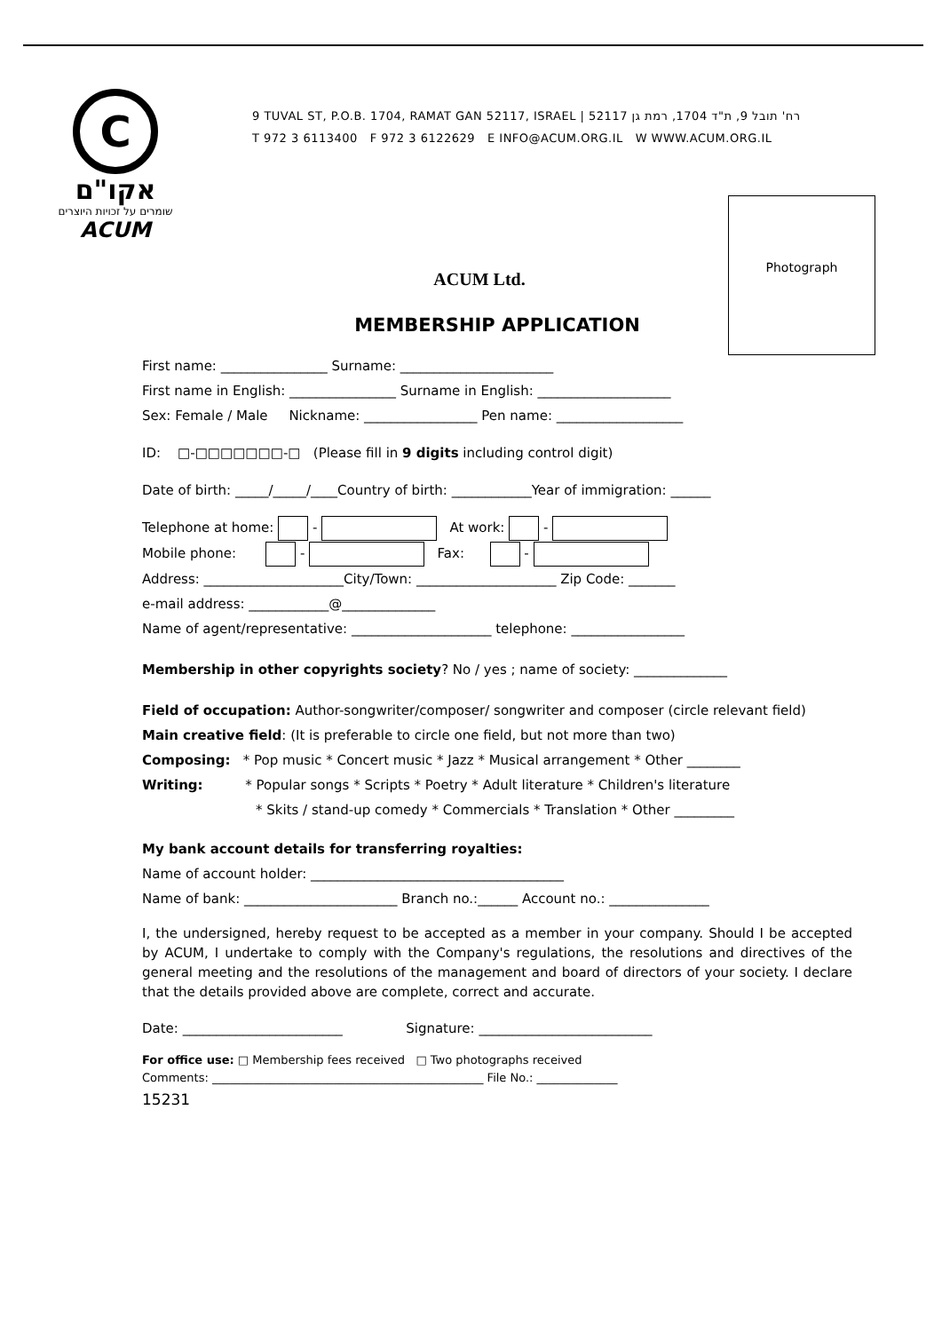C
אקו"ם
שומרים על זכויות היוצרים
ACUM
9 TUVAL ST, P.O.B. 1704, RAMAT GAN 52117, ISRAEL | 52117 רח' תובל 9, ת"ד 1704, רמת גן
T 972 3 6113400 F 972 3 6122629 E INFO@ACUM.ORG.IL W WWW.ACUM.ORG.IL
Photograph
ACUM Ltd.
MEMBERSHIP APPLICATION
First name: ________________ Surname: _______________________
First name in English: ________________ Surname in English: ____________________
Sex: Female / Male Nickname: _________________ Pen name: ___________________
ID: □-□□□□□□□-□ (Please fill in 9 digits including control digit)
Date of birth: _____/_____/____Country of birth: ____________Year of immigration: ______
Telephone at home: - At work: -
Mobile phone: - Fax: -
Address: _____________________City/Town: _____________________ Zip Code: _______
e-mail address: ____________@______________
Name of agent/representative: _____________________ telephone: _________________
Membership in other copyrights society? No / yes ; name of society: ______________
Field of occupation: Author-songwriter/composer/ songwriter and composer (circle relevant field)
Main creative field: (It is preferable to circle one field, but not more than two)
Composing: * Pop music * Concert music * Jazz * Musical arrangement * Other ________
Writing: * Popular songs * Scripts * Poetry * Adult literature * Children's literature
* Skits / stand-up comedy * Commercials * Translation * Other _________
My bank account details for transferring royalties:
Name of account holder: ______________________________________
Name of bank: _______________________ Branch no.:______ Account no.: _______________
I, the undersigned, hereby request to be accepted as a member in your company. Should I be accepted by ACUM, I undertake to comply with the Company's regulations, the resolutions and directives of the general meeting and the resolutions of the management and board of directors of your society. I declare that the details provided above are complete, correct and accurate.
Date: ________________________ Signature: __________________________
For office use: □ Membership fees received □ Two photographs received
Comments: _______________________________________________ File No.: ______________
15231